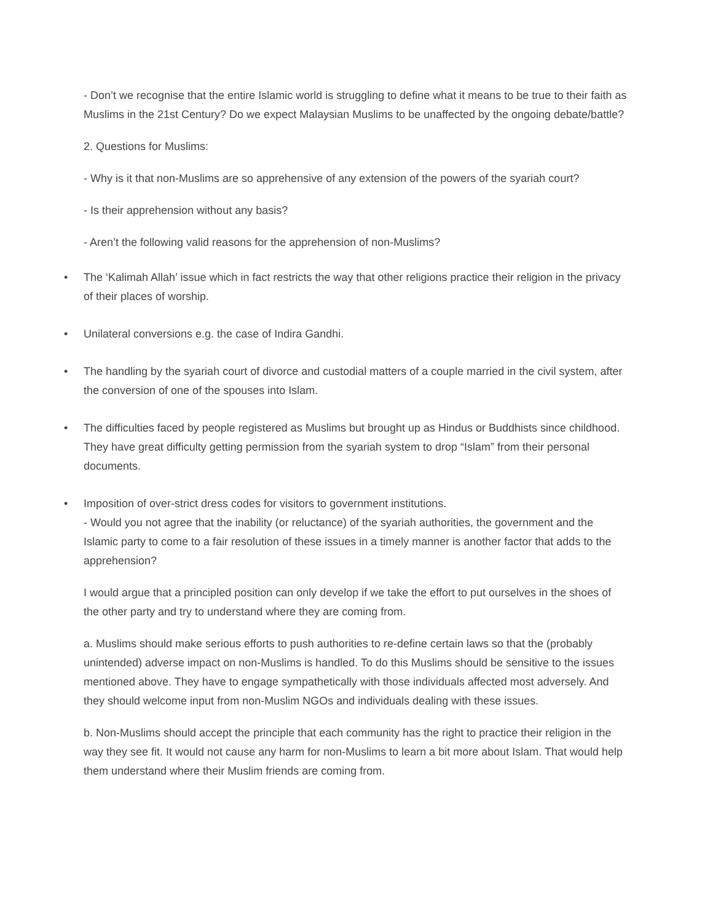- Don’t we recognise that the entire Islamic world is struggling to define what it means to be true to their faith as Muslims in the 21st Century? Do we expect Malaysian Muslims to be unaffected by the ongoing debate/battle?
2. Questions for Muslims:
- Why is it that non-Muslims are so apprehensive of any extension of the powers of the syariah court?
- Is their apprehension without any basis?
- Aren’t the following valid reasons for the apprehension of non-Muslims?
• The ‘Kalimah Allah’ issue which in fact restricts the way that other religions practice their religion in the privacy of their places of worship.
• Unilateral conversions e.g. the case of Indira Gandhi.
• The handling by the syariah court of divorce and custodial matters of a couple married in the civil system, after the conversion of one of the spouses into Islam.
• The difficulties faced by people registered as Muslims but brought up as Hindus or Buddhists since childhood. They have great difficulty getting permission from the syariah system to drop “Islam” from their personal documents.
• Imposition of over-strict dress codes for visitors to government institutions.
- Would you not agree that the inability (or reluctance) of the syariah authorities, the government and the Islamic party to come to a fair resolution of these issues in a timely manner is another factor that adds to the apprehension?
I would argue that a principled position can only develop if we take the effort to put ourselves in the shoes of the other party and try to understand where they are coming from.
a. Muslims should make serious efforts to push authorities to re-define certain laws so that the (probably unintended) adverse impact on non-Muslims is handled. To do this Muslims should be sensitive to the issues mentioned above. They have to engage sympathetically with those individuals affected most adversely. And they should welcome input from non-Muslim NGOs and individuals dealing with these issues.
b. Non-Muslims should accept the principle that each community has the right to practice their religion in the way they see fit. It would not cause any harm for non-Muslims to learn a bit more about Islam. That would help them understand where their Muslim friends are coming from.